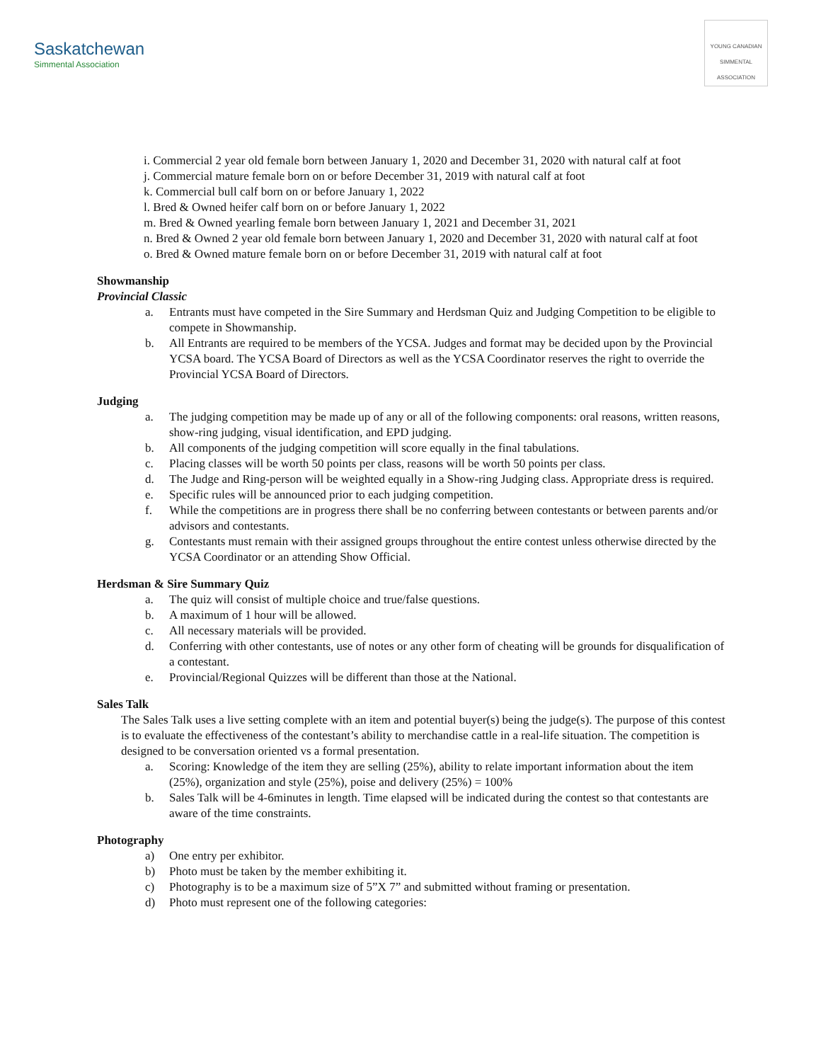Saskatchewan
Simmental Association
YOUNG CANADIAN SIMMENTAL ASSOCIATION
i. Commercial 2 year old female born between January 1, 2020 and December 31, 2020 with natural calf at foot
j. Commercial mature female born on or before December 31, 2019 with natural calf at foot
k. Commercial bull calf born on or before January 1, 2022
l. Bred & Owned heifer calf born on or before January 1, 2022
m. Bred & Owned yearling female born between January 1, 2021 and December 31, 2021
n. Bred & Owned 2 year old female born between January 1, 2020 and December 31, 2020 with natural calf at foot
o. Bred & Owned mature female born on or before December 31, 2019 with natural calf at foot
Showmanship
Provincial Classic
a. Entrants must have competed in the Sire Summary and Herdsman Quiz and Judging Competition to be eligible to compete in Showmanship.
b. All Entrants are required to be members of the YCSA. Judges and format may be decided upon by the Provincial YCSA board. The YCSA Board of Directors as well as the YCSA Coordinator reserves the right to override the Provincial YCSA Board of Directors.
Judging
a. The judging competition may be made up of any or all of the following components: oral reasons, written reasons, show-ring judging, visual identification, and EPD judging.
b. All components of the judging competition will score equally in the final tabulations.
c. Placing classes will be worth 50 points per class, reasons will be worth 50 points per class.
d. The Judge and Ring-person will be weighted equally in a Show-ring Judging class. Appropriate dress is required.
e. Specific rules will be announced prior to each judging competition.
f. While the competitions are in progress there shall be no conferring between contestants or between parents and/or advisors and contestants.
g. Contestants must remain with their assigned groups throughout the entire contest unless otherwise directed by the YCSA Coordinator or an attending Show Official.
Herdsman & Sire Summary Quiz
a. The quiz will consist of multiple choice and true/false questions.
b. A maximum of 1 hour will be allowed.
c. All necessary materials will be provided.
d. Conferring with other contestants, use of notes or any other form of cheating will be grounds for disqualification of a contestant.
e. Provincial/Regional Quizzes will be different than those at the National.
Sales Talk
The Sales Talk uses a live setting complete with an item and potential buyer(s) being the judge(s). The purpose of this contest is to evaluate the effectiveness of the contestant’s ability to merchandise cattle in a real-life situation. The competition is designed to be conversation oriented vs a formal presentation.
a. Scoring: Knowledge of the item they are selling (25%), ability to relate important information about the item (25%), organization and style (25%), poise and delivery (25%) = 100%
b. Sales Talk will be 4-6minutes in length. Time elapsed will be indicated during the contest so that contestants are aware of the time constraints.
Photography
a) One entry per exhibitor.
b) Photo must be taken by the member exhibiting it.
c) Photography is to be a maximum size of 5”X 7” and submitted without framing or presentation.
d) Photo must represent one of the following categories: